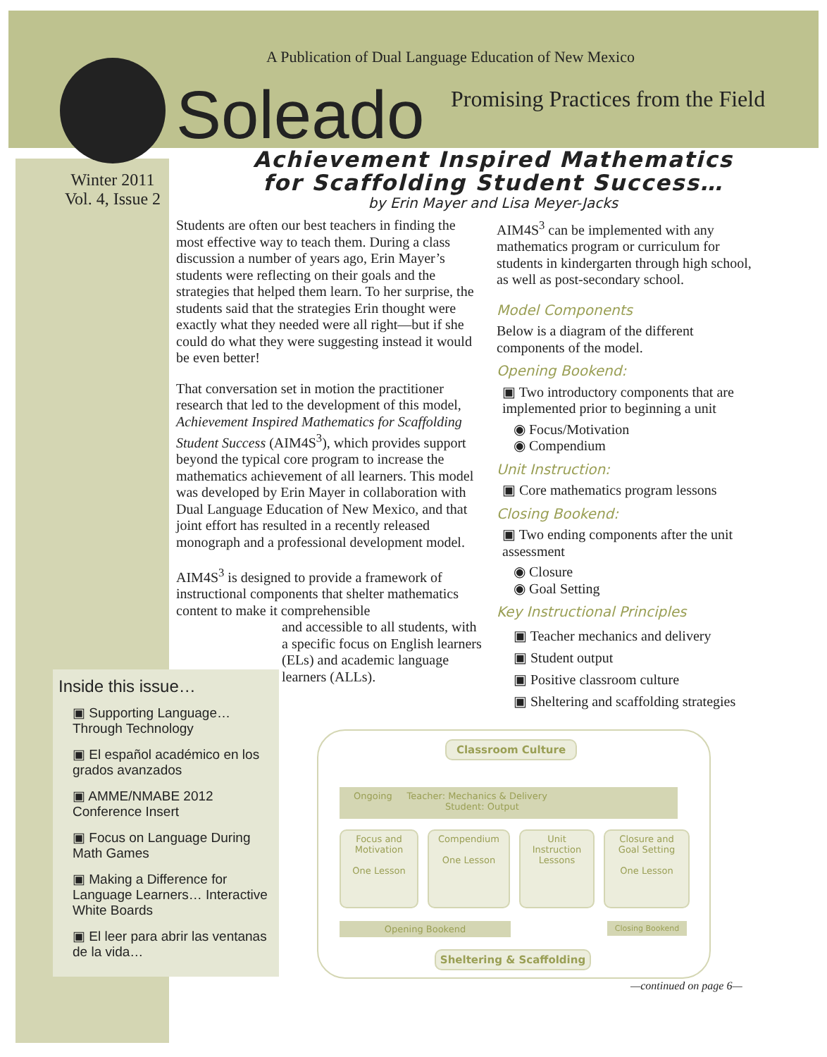A Publication of Dual Language Education of New Mexico
Soleado
Promising Practices from the Field
Winter 2011
Vol. 4, Issue 2
Achievement Inspired Mathematics
for Scaffolding Student Success…
by Erin Mayer and Lisa Meyer-Jacks
Students are often our best teachers in finding the most effective way to teach them. During a class discussion a number of years ago, Erin Mayer’s students were reflecting on their goals and the strategies that helped them learn. To her surprise, the students said that the strategies Erin thought were exactly what they needed were all right—but if she could do what they were suggesting instead it would be even better!
That conversation set in motion the practitioner research that led to the development of this model, Achievement Inspired Mathematics for Scaffolding Student Success (AIM4S<sup>3</sup>), which provides support beyond the typical core program to increase the mathematics achievement of all learners. This model was developed by Erin Mayer in collaboration with Dual Language Education of New Mexico, and that joint effort has resulted in a recently released monograph and a professional development model.
AIM4S<sup>3</sup> is designed to provide a framework of instructional components that shelter mathematics content to make it comprehensible
and accessible to all students, with a specific focus on English learners (ELs) and academic language learners (ALLs).
AIM4S<sup>3</sup> can be implemented with any mathematics program or curriculum for students in kindergarten through high school, as well as post-secondary school.
Model Components
Below is a diagram of the different components of the model.
Opening Bookend:
▣ Two introductory components that are implemented prior to beginning a unit
◉ Focus/Motivation
◉ Compendium
Unit Instruction:
▣ Core mathematics program lessons
Closing Bookend:
▣ Two ending components after the unit assessment
◉ Closure
◉ Goal Setting
Key Instructional Principles
▣ Teacher mechanics and delivery
▣ Student output
▣ Positive classroom culture
▣ Sheltering and scaffolding strategies
Inside this issue…
▣ Supporting Language… Through Technology
▣ El español académico en los grados avanzados
▣ AMME/NMABE 2012 Conference Insert
▣ Focus on Language During Math Games
▣ Making a Difference for Language Learners… Interactive White Boards
▣ El leer para abrir las ventanas de la vida…
Classroom Culture
Ongoing Teacher: Mechanics & Delivery
Student: Output
Focus and Motivation
One Lesson
Compendium
One Lesson
Unit Instruction Lessons
Closure and Goal Setting
One Lesson
Opening Bookend Closing Bookend
Sheltering & Scaffolding
—continued on page 6—